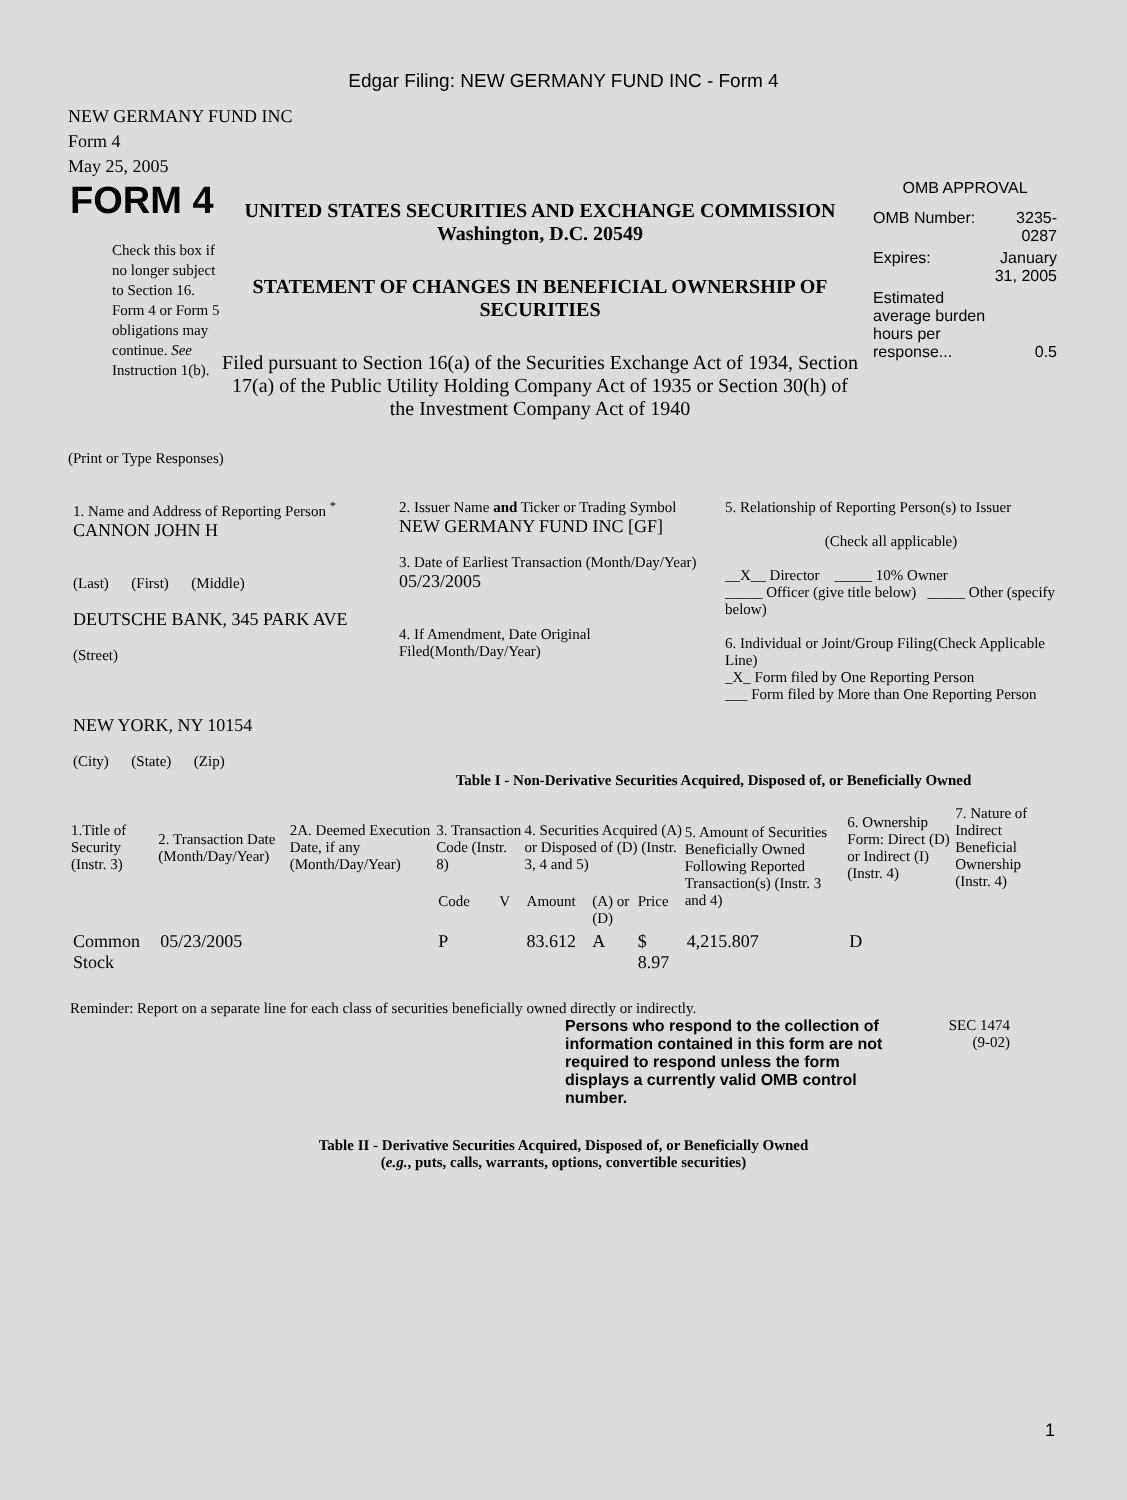Edgar Filing: NEW GERMANY FUND INC - Form 4
NEW GERMANY FUND INC
Form 4
May 25, 2005
FORM 4
Check this box if no longer subject to Section 16. Form 4 or Form 5 obligations may continue. See Instruction 1(b).
UNITED STATES SECURITIES AND EXCHANGE COMMISSION
Washington, D.C. 20549
STATEMENT OF CHANGES IN BENEFICIAL OWNERSHIP OF SECURITIES
Filed pursuant to Section 16(a) of the Securities Exchange Act of 1934, Section 17(a) of the Public Utility Holding Company Act of 1935 or Section 30(h) of the Investment Company Act of 1940
OMB APPROVAL
| OMB Number: | 3235-0287 |
| Expires: | January 31, 2005 |
| Estimated average burden hours per response... | 0.5 |
(Print or Type Responses)
| 1. Name and Address of Reporting Person <sup>*</sup> CANNON JOHN H (Last) (First) (Middle) DEUTSCHE BANK, 345 PARK AVE (Street) NEW YORK, NY 10154 (City) (State) (Zip) | 2. Issuer Name and Ticker or Trading Symbol NEW GERMANY FUND INC [GF] 3. Date of Earliest Transaction (Month/Day/Year) 05/23/2005 4. If Amendment, Date Original Filed(Month/Day/Year) | 5. Relationship of Reporting Person(s) to Issuer (Check all applicable) __X__ Director _____ 10% Owner _____ Officer (give title below) _____ Other (specify below) 6. Individual or Joint/Group Filing(Check Applicable Line) _X_ Form filed by One Reporting Person ___ Form filed by More than One Reporting Person |
Table I - Non-Derivative Securities Acquired, Disposed of, or Beneficially Owned
| 1.Title of Security (Instr. 3) | 2. Transaction Date (Month/Day/Year) | 2A. Deemed Execution Date, if any (Month/Day/Year) | 3. Transaction Code (Instr. 8) | | 4. Securities Acquired (A) or Disposed of (D) (Instr. 3, 4 and 5) | | | 5. Amount of Securities Beneficially Owned Following Reported Transaction(s) (Instr. 3 and 4) | 6. Ownership Form: Direct (D) or Indirect (I) (Instr. 4) | 7. Nature of Indirect Beneficial Ownership (Instr. 4) |
| --- | --- | --- | --- | --- | --- | --- | --- | --- | --- | --- |
| | | | Code | V | Amount | (A) or (D) | Price | | | |
| Common Stock | 05/23/2005 | | P | | 83.612 | A | $ 8.97 | 4,215.807 | D | |
Reminder: Report on a separate line for each class of securities beneficially owned directly or indirectly.
Persons who respond to the collection of information contained in this form are not required to respond unless the form displays a currently valid OMB control number.
SEC 1474
(9-02)
Table II - Derivative Securities Acquired, Disposed of, or Beneficially Owned
(e.g., puts, calls, warrants, options, convertible securities)
1